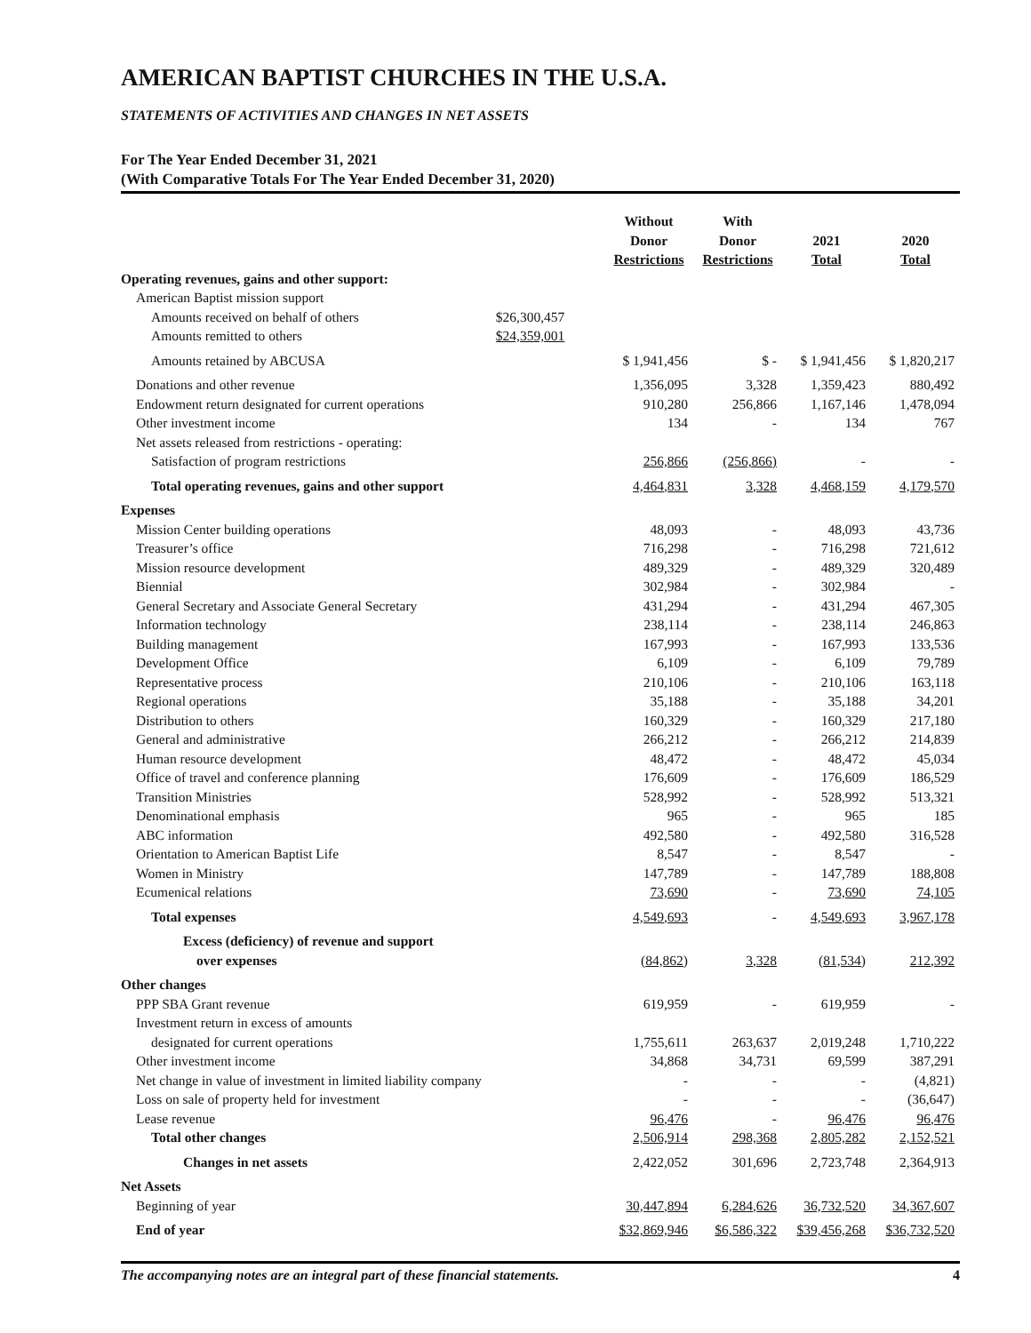AMERICAN BAPTIST CHURCHES IN THE U.S.A.
STATEMENTS OF ACTIVITIES AND CHANGES IN NET ASSETS
For The Year Ended December 31, 2021
(With Comparative Totals For The Year Ended December 31, 2020)
| | | Without Donor Restrictions | With Donor Restrictions | 2021 Total | 2020 Total |
| --- | --- | --- | --- | --- | --- |
| Operating revenues, gains and other support: | | | | | |
| American Baptist mission support | | | | | |
| Amounts received on behalf of others | $26,300,457 | | | | |
| Amounts remitted to others | $24,359,001 | | | | |
| Amounts retained by ABCUSA | | $ 1,941,456 | $ - | $ 1,941,456 | $ 1,820,217 |
| Donations and other revenue | | 1,356,095 | 3,328 | 1,359,423 | 880,492 |
| Endowment return designated for current operations | | 910,280 | 256,866 | 1,167,146 | 1,478,094 |
| Other investment income | | 134 | - | 134 | 767 |
| Net assets released from restrictions - operating: | | | | | |
| Satisfaction of program restrictions | | 256,866 | (256,866) | - | - |
| Total operating revenues, gains and other support | | 4,464,831 | 3,328 | 4,468,159 | 4,179,570 |
| Expenses | | | | | |
| Mission Center building operations | | 48,093 | - | 48,093 | 43,736 |
| Treasurer’s office | | 716,298 | - | 716,298 | 721,612 |
| Mission resource development | | 489,329 | - | 489,329 | 320,489 |
| Biennial | | 302,984 | - | 302,984 | - |
| General Secretary and Associate General Secretary | | 431,294 | - | 431,294 | 467,305 |
| Information technology | | 238,114 | - | 238,114 | 246,863 |
| Building management | | 167,993 | - | 167,993 | 133,536 |
| Development Office | | 6,109 | - | 6,109 | 79,789 |
| Representative process | | 210,106 | - | 210,106 | 163,118 |
| Regional operations | | 35,188 | - | 35,188 | 34,201 |
| Distribution to others | | 160,329 | - | 160,329 | 217,180 |
| General and administrative | | 266,212 | - | 266,212 | 214,839 |
| Human resource development | | 48,472 | - | 48,472 | 45,034 |
| Office of travel and conference planning | | 176,609 | - | 176,609 | 186,529 |
| Transition Ministries | | 528,992 | - | 528,992 | 513,321 |
| Denominational emphasis | | 965 | - | 965 | 185 |
| ABC information | | 492,580 | - | 492,580 | 316,528 |
| Orientation to American Baptist Life | | 8,547 | - | 8,547 | - |
| Women in Ministry | | 147,789 | - | 147,789 | 188,808 |
| Ecumenical relations | | 73,690 | - | 73,690 | 74,105 |
| Total expenses | | 4,549,693 | - | 4,549,693 | 3,967,178 |
| Excess (deficiency) of revenue and support | | | | | |
| over expenses | | (84,862) | 3,328 | (81,534) | 212,392 |
| Other changes | | | | | |
| PPP SBA Grant revenue | | 619,959 | - | 619,959 | - |
| Investment return in excess of amounts | | | | | |
| designated for current operations | | 1,755,611 | 263,637 | 2,019,248 | 1,710,222 |
| Other investment income | | 34,868 | 34,731 | 69,599 | 387,291 |
| Net change in value of investment in limited liability company | | - | - | - | (4,821) |
| Loss on sale of property held for investment | | - | - | - | (36,647) |
| Lease revenue | | 96,476 | - | 96,476 | 96,476 |
| Total other changes | | 2,506,914 | 298,368 | 2,805,282 | 2,152,521 |
| Changes in net assets | | 2,422,052 | 301,696 | 2,723,748 | 2,364,913 |
| Net Assets | | | | | |
| Beginning of year | | 30,447,894 | 6,284,626 | 36,732,520 | 34,367,607 |
| End of year | | $32,869,946 | $6,586,322 | $39,456,268 | $36,732,520 |
The accompanying notes are an integral part of these financial statements. 4